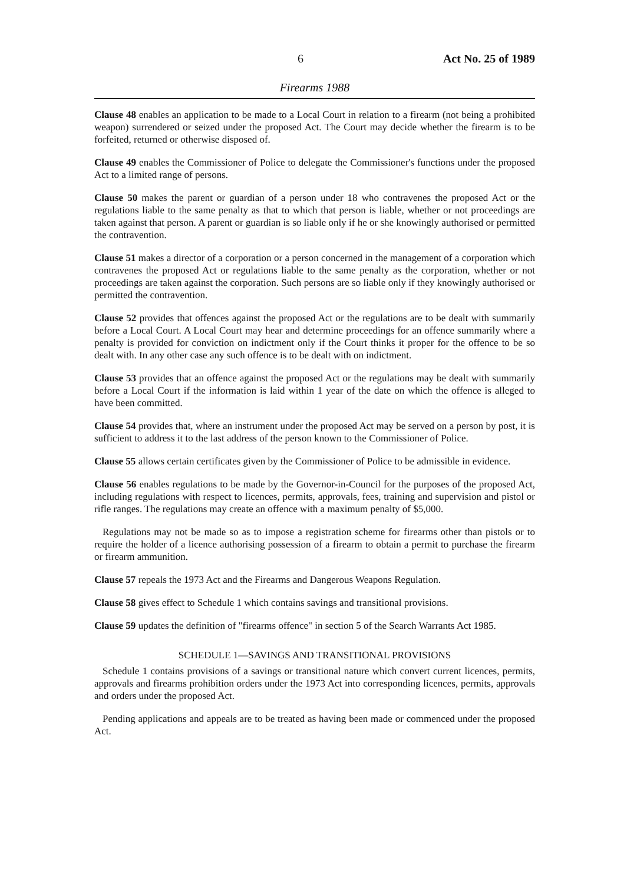6 Act No. 25 of 1989
Firearms 1988
Clause 48 enables an application to be made to a Local Court in relation to a firearm (not being a prohibited weapon) surrendered or seized under the proposed Act. The Court may decide whether the firearm is to be forfeited, returned or otherwise disposed of.
Clause 49 enables the Commissioner of Police to delegate the Commissioner's functions under the proposed Act to a limited range of persons.
Clause 50 makes the parent or guardian of a person under 18 who contravenes the proposed Act or the regulations liable to the same penalty as that to which that person is liable, whether or not proceedings are taken against that person. A parent or guardian is so liable only if he or she knowingly authorised or permitted the contravention.
Clause 51 makes a director of a corporation or a person concerned in the management of a corporation which contravenes the proposed Act or regulations liable to the same penalty as the corporation, whether or not proceedings are taken against the corporation. Such persons are so liable only if they knowingly authorised or permitted the contravention.
Clause 52 provides that offences against the proposed Act or the regulations are to be dealt with summarily before a Local Court. A Local Court may hear and determine proceedings for an offence summarily where a penalty is provided for conviction on indictment only if the Court thinks it proper for the offence to be so dealt with. In any other case any such offence is to be dealt with on indictment.
Clause 53 provides that an offence against the proposed Act or the regulations may be dealt with summarily before a Local Court if the information is laid within 1 year of the date on which the offence is alleged to have been committed.
Clause 54 provides that, where an instrument under the proposed Act may be served on a person by post, it is sufficient to address it to the last address of the person known to the Commissioner of Police.
Clause 55 allows certain certificates given by the Commissioner of Police to be admissible in evidence.
Clause 56 enables regulations to be made by the Governor-in-Council for the purposes of the proposed Act, including regulations with respect to licences, permits, approvals, fees, training and supervision and pistol or rifle ranges. The regulations may create an offence with a maximum penalty of $5,000.
Regulations may not be made so as to impose a registration scheme for firearms other than pistols or to require the holder of a licence authorising possession of a firearm to obtain a permit to purchase the firearm or firearm ammunition.
Clause 57 repeals the 1973 Act and the Firearms and Dangerous Weapons Regulation.
Clause 58 gives effect to Schedule 1 which contains savings and transitional provisions.
Clause 59 updates the definition of "firearms offence" in section 5 of the Search Warrants Act 1985.
SCHEDULE 1—SAVINGS AND TRANSITIONAL PROVISIONS
Schedule 1 contains provisions of a savings or transitional nature which convert current licences, permits, approvals and firearms prohibition orders under the 1973 Act into corresponding licences, permits, approvals and orders under the proposed Act.
Pending applications and appeals are to be treated as having been made or commenced under the proposed Act.